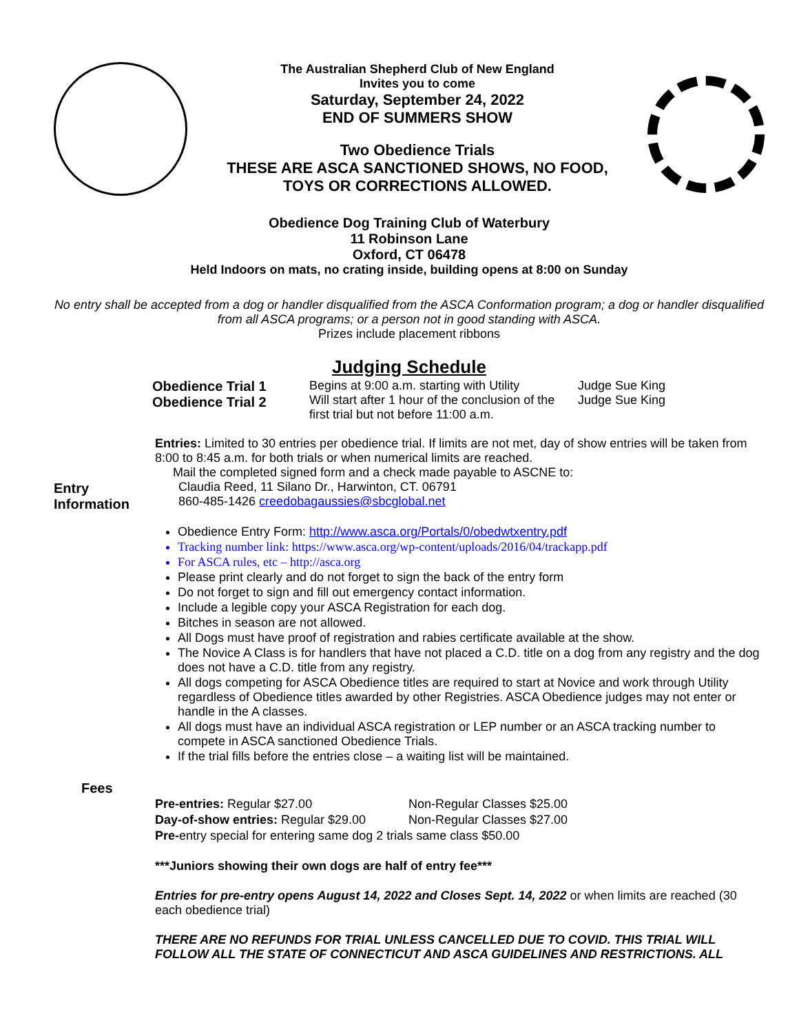The Australian Shepherd Club of New England
Invites you to come
Saturday, September 24, 2022
END OF SUMMERS SHOW
Two Obedience Trials
THESE ARE ASCA SANCTIONED SHOWS, NO FOOD,
TOYS OR CORRECTIONS ALLOWED.
Obedience Dog Training Club of Waterbury
11 Robinson Lane
Oxford, CT 06478
Held Indoors on mats, no crating inside, building opens at 8:00 on Sunday
No entry shall be accepted from a dog or handler disqualified from the ASCA Conformation program; a dog or handler disqualified from all ASCA programs; or a person not in good standing with ASCA.
Prizes include placement ribbons
Judging Schedule
| Obedience Trial 1 Obedience Trial 2 | Begins at 9:00 a.m. starting with Utility Will start after 1 hour of the conclusion of the first trial but not before 11:00 a.m. | Judge Sue King Judge Sue King |
Entry Information
Entries: Limited to 30 entries per obedience trial. If limits are not met, day of show entries will be taken from 8:00 to 8:45 a.m. for both trials or when numerical limits are reached.
Mail the completed signed form and a check made payable to ASCNE to:
Claudia Reed, 11 Silano Dr., Harwinton, CT. 06791
860-485-1426 creedobagaussies@sbcglobal.net
Obedience Entry Form: http://www.asca.org/Portals/0/obedwtxentry.pdf
Tracking number link: https://www.asca.org/wp-content/uploads/2016/04/trackapp.pdf
For ASCA rules, etc – http://asca.org
Please print clearly and do not forget to sign the back of the entry form
Do not forget to sign and fill out emergency contact information.
Include a legible copy your ASCA Registration for each dog.
Bitches in season are not allowed.
All Dogs must have proof of registration and rabies certificate available at the show.
The Novice A Class is for handlers that have not placed a C.D. title on a dog from any registry and the dog does not have a C.D. title from any registry.
All dogs competing for ASCA Obedience titles are required to start at Novice and work through Utility regardless of Obedience titles awarded by other Registries. ASCA Obedience judges may not enter or handle in the A classes.
All dogs must have an individual ASCA registration or LEP number or an ASCA tracking number to compete in ASCA sanctioned Obedience Trials.
If the trial fills before the entries close – a waiting list will be maintained.
Fees
| Pre-entries: Regular $27.00 | Non-Regular Classes $25.00 |
| Day-of-show entries: Regular $29.00 | Non-Regular Classes $27.00 |
| Pre- entry special for entering same dog 2 trials same class $50.00 | |
***Juniors showing their own dogs are half of entry fee***
Entries for pre-entry opens August 14, 2022 and Closes Sept. 14, 2022 or when limits are reached (30 each obedience trial)
THERE ARE NO REFUNDS FOR TRIAL UNLESS CANCELLED DUE TO COVID. THIS TRIAL WILL FOLLOW ALL THE STATE OF CONNECTICUT AND ASCA GUIDELINES AND RESTRICTIONS. ALL